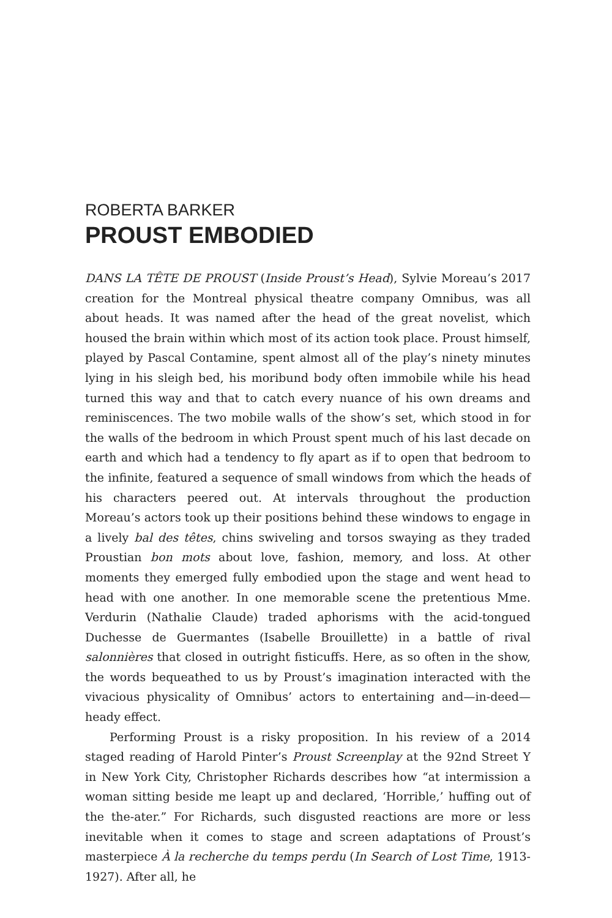ROBERTA BARKER
PROUST EMBODIED
DANS LA TÊTE DE PROUST (Inside Proust’s Head), Sylvie Moreau’s 2017 creation for the Montreal physical theatre company Omnibus, was all about heads. It was named after the head of the great novelist, which housed the brain within which most of its action took place. Proust himself, played by Pascal Contamine, spent almost all of the play’s ninety minutes lying in his sleigh bed, his moribund body often immobile while his head turned this way and that to catch every nuance of his own dreams and reminiscences. The two mobile walls of the show’s set, which stood in for the walls of the bedroom in which Proust spent much of his last decade on earth and which had a tendency to fly apart as if to open that bedroom to the infinite, featured a sequence of small windows from which the heads of his characters peered out. At intervals throughout the production Moreau’s actors took up their positions behind these windows to engage in a lively bal des têtes, chins swiveling and torsos swaying as they traded Proustian bon mots about love, fashion, memory, and loss. At other moments they emerged fully embodied upon the stage and went head to head with one another. In one memorable scene the pretentious Mme. Verdurin (Nathalie Claude) traded aphorisms with the acid-tongued Duchesse de Guermantes (Isabelle Brouillette) in a battle of rival salonnières that closed in outright fisticuffs. Here, as so often in the show, the words bequeathed to us by Proust’s imagination interacted with the vivacious physicality of Omnibus’ actors to entertaining and—in-deed—heady effect.
Performing Proust is a risky proposition. In his review of a 2014 staged reading of Harold Pinter’s Proust Screenplay at the 92nd Street Y in New York City, Christopher Richards describes how “at intermission a woman sitting beside me leapt up and declared, ‘Horrible,’ huffing out of the the-ater.” For Richards, such disgusted reactions are more or less inevitable when it comes to stage and screen adaptations of Proust’s masterpiece À la recherche du temps perdu (In Search of Lost Time, 1913-1927). After all, he